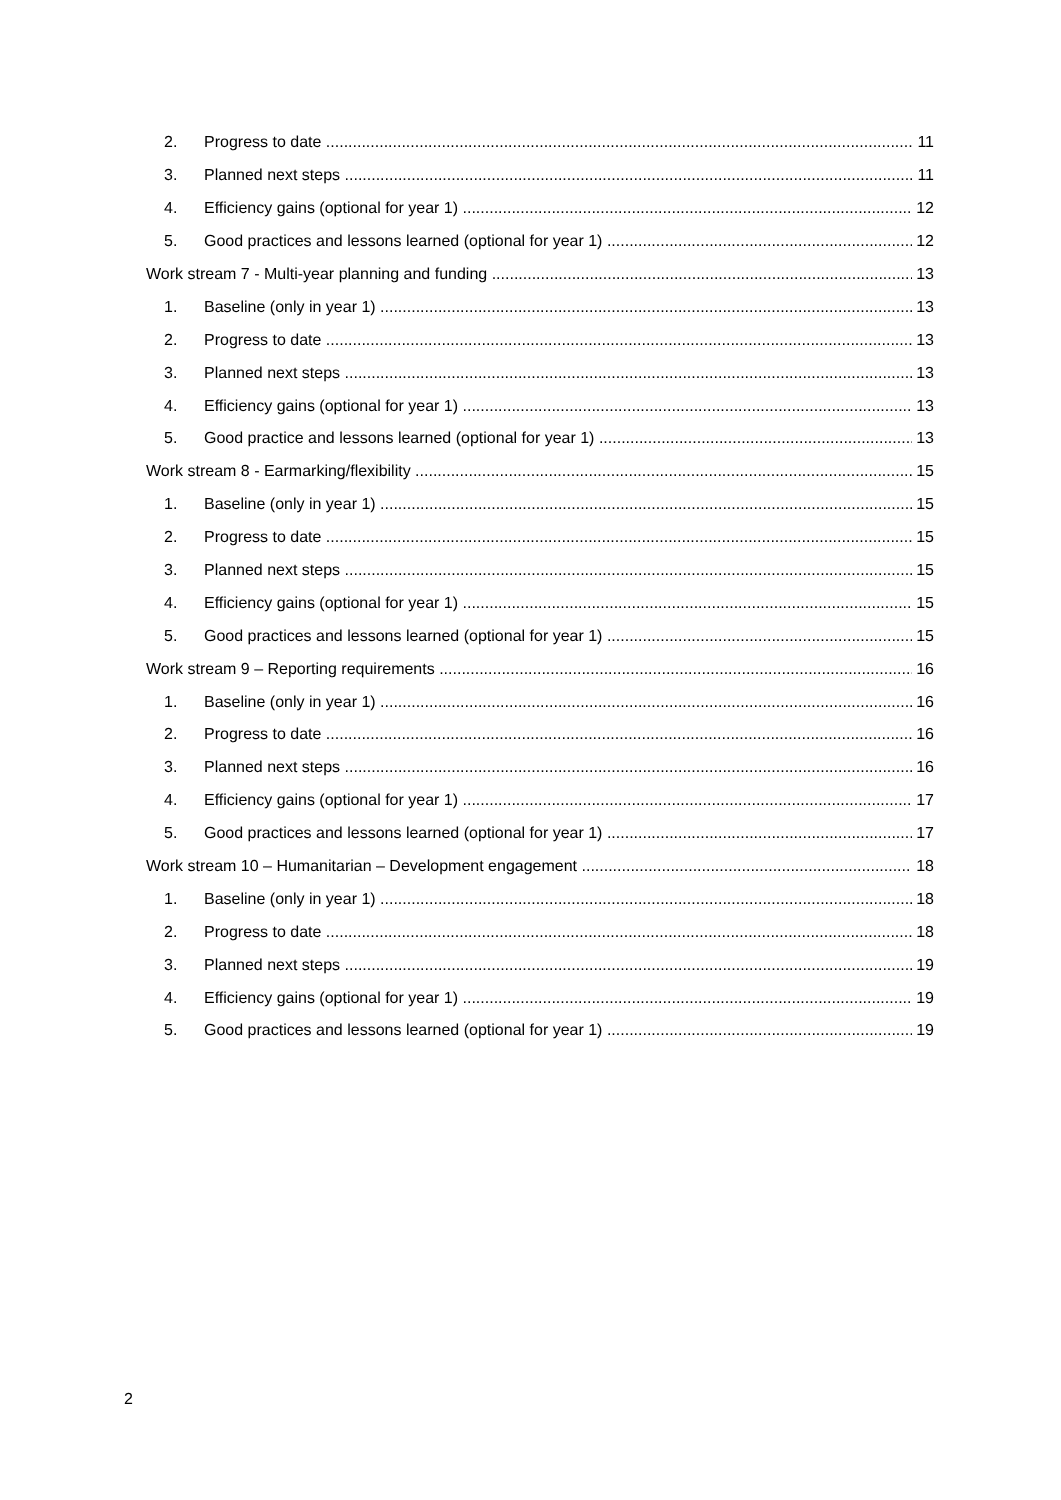2. Progress to date 11
3. Planned next steps 11
4. Efficiency gains (optional for year 1) 12
5. Good practices and lessons learned (optional for year 1) 12
Work stream 7 - Multi-year planning and funding 13
1. Baseline (only in year 1) 13
2. Progress to date 13
3. Planned next steps 13
4. Efficiency gains (optional for year 1) 13
5. Good practice and lessons learned (optional for year 1) 13
Work stream 8 - Earmarking/flexibility 15
1. Baseline (only in year 1) 15
2. Progress to date 15
3. Planned next steps 15
4. Efficiency gains (optional for year 1) 15
5. Good practices and lessons learned (optional for year 1) 15
Work stream 9 – Reporting requirements 16
1. Baseline (only in year 1) 16
2. Progress to date 16
3. Planned next steps 16
4. Efficiency gains (optional for year 1) 17
5. Good practices and lessons learned (optional for year 1) 17
Work stream 10 – Humanitarian – Development engagement 18
1. Baseline (only in year 1) 18
2. Progress to date 18
3. Planned next steps 19
4. Efficiency gains (optional for year 1) 19
5. Good practices and lessons learned (optional for year 1) 19
2